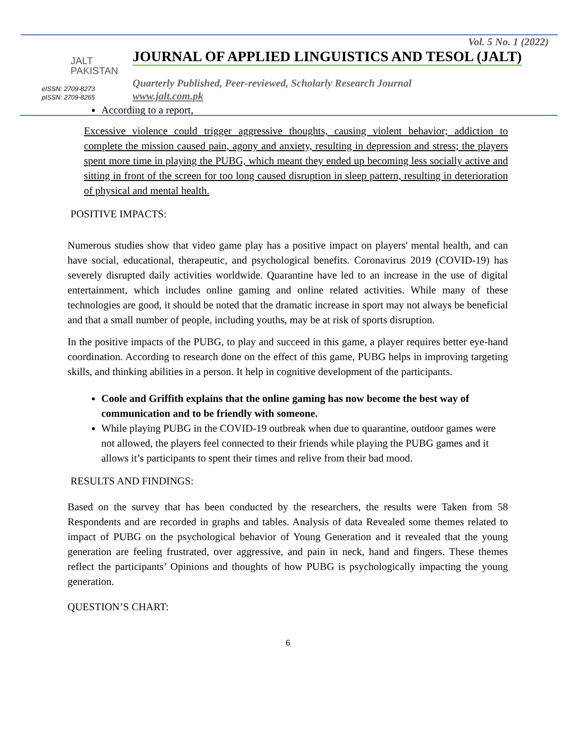JALT
PAKISTAN
eISSN: 2709-8273
pISSN: 2709-8265
Vol. 5 No. 1 (2022)
JOURNAL OF APPLIED LINGUISTICS AND TESOL (JALT)
Quarterly Published, Peer-reviewed, Scholarly Research Journal
www.jalt.com.pk
According to a report,
Excessive violence could trigger aggressive thoughts, causing violent behavior; addiction to complete the mission caused pain, agony and anxiety, resulting in depression and stress; the players spent more time in playing the PUBG, which meant they ended up becoming less socially active and sitting in front of the screen for too long caused disruption in sleep pattern, resulting in deterioration of physical and mental health.
POSITIVE IMPACTS:
Numerous studies show that video game play has a positive impact on players' mental health, and can have social, educational, therapeutic, and psychological benefits. Coronavirus 2019 (COVID-19) has severely disrupted daily activities worldwide. Quarantine have led to an increase in the use of digital entertainment, which includes online gaming and online related activities. While many of these technologies are good, it should be noted that the dramatic increase in sport may not always be beneficial and that a small number of people, including youths, may be at risk of sports disruption.
In the positive impacts of the PUBG, to play and succeed in this game, a player requires better eye-hand coordination. According to research done on the effect of this game, PUBG helps in improving targeting skills, and thinking abilities in a person. It help in cognitive development of the participants.
Coole and Griffith explains that the online gaming has now become the best way of communication and to be friendly with someone.
While playing PUBG in the COVID-19 outbreak when due to quarantine, outdoor games were not allowed, the players feel connected to their friends while playing the PUBG games and it allows it’s participants to spent their times and relive from their bad mood.
RESULTS AND FINDINGS:
Based on the survey that has been conducted by the researchers, the results were Taken from 58 Respondents and are recorded in graphs and tables. Analysis of data Revealed some themes related to impact of PUBG on the psychological behavior of Young Generation and it revealed that the young generation are feeling frustrated, over aggressive, and pain in neck, hand and fingers. These themes reflect the participants’ Opinions and thoughts of how PUBG is psychologically impacting the young generation.
QUESTION’S CHART:
6